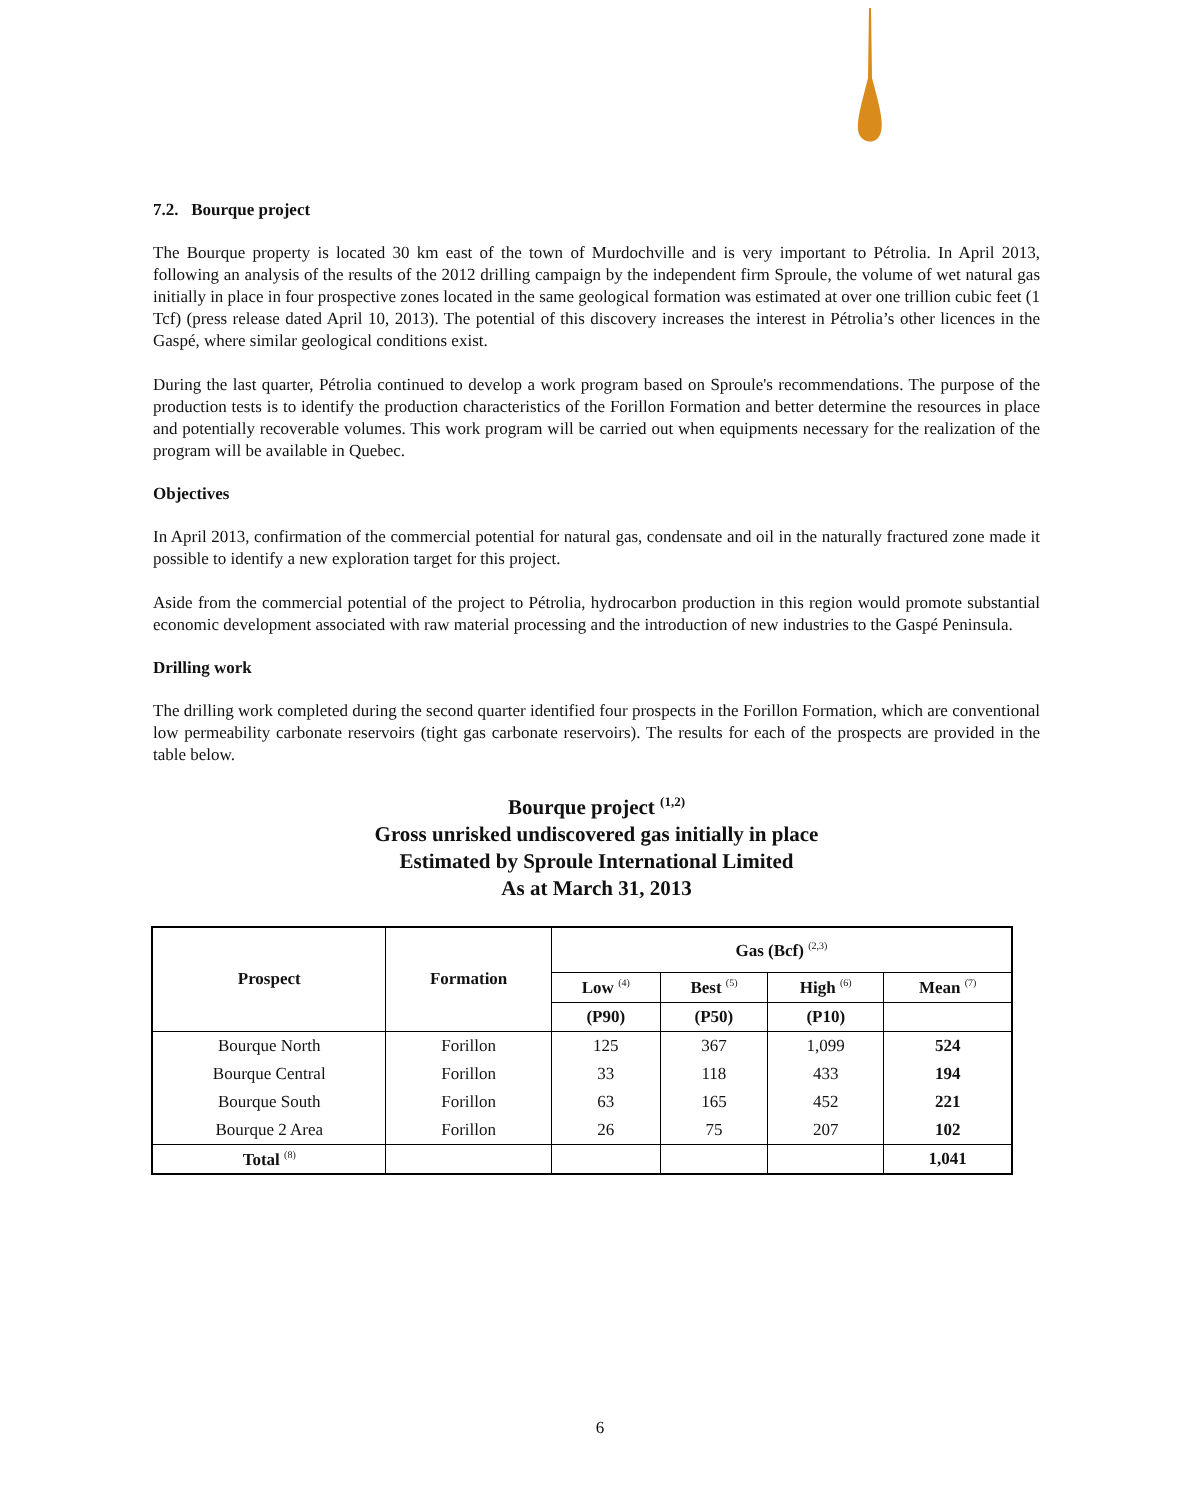7.2. Bourque project
The Bourque property is located 30 km east of the town of Murdochville and is very important to Pétrolia. In April 2013, following an analysis of the results of the 2012 drilling campaign by the independent firm Sproule, the volume of wet natural gas initially in place in four prospective zones located in the same geological formation was estimated at over one trillion cubic feet (1 Tcf) (press release dated April 10, 2013). The potential of this discovery increases the interest in Pétrolia’s other licences in the Gaspé, where similar geological conditions exist.
During the last quarter, Pétrolia continued to develop a work program based on Sproule's recommendations. The purpose of the production tests is to identify the production characteristics of the Forillon Formation and better determine the resources in place and potentially recoverable volumes. This work program will be carried out when equipments necessary for the realization of the program will be available in Quebec.
Objectives
In April 2013, confirmation of the commercial potential for natural gas, condensate and oil in the naturally fractured zone made it possible to identify a new exploration target for this project.
Aside from the commercial potential of the project to Pétrolia, hydrocarbon production in this region would promote substantial economic development associated with raw material processing and the introduction of new industries to the Gaspé Peninsula.
Drilling work
The drilling work completed during the second quarter identified four prospects in the Forillon Formation, which are conventional low permeability carbonate reservoirs (tight gas carbonate reservoirs). The results for each of the prospects are provided in the table below.
Bourque project <sup>(1,2)</sup>
Gross unrisked undiscovered gas initially in place
Estimated by Sproule International Limited
As at March 31, 2013
| Prospect | Formation | Gas (Bcf) <sup>(2,3)</sup> | | | |
| --- | --- | --- | --- | --- | --- |
| | | Low <sup>(4)</sup> | Best <sup>(5)</sup> | High <sup>(6)</sup> | Mean <sup>(7)</sup> |
| | | (P90) | (P50) | (P10) | |
| Bourque North | Forillon | 125 | 367 | 1,099 | 524 |
| Bourque Central | Forillon | 33 | 118 | 433 | 194 |
| Bourque South | Forillon | 63 | 165 | 452 | 221 |
| Bourque 2 Area | Forillon | 26 | 75 | 207 | 102 |
| Total <sup>(8)</sup> | | | | | 1,041 |
6